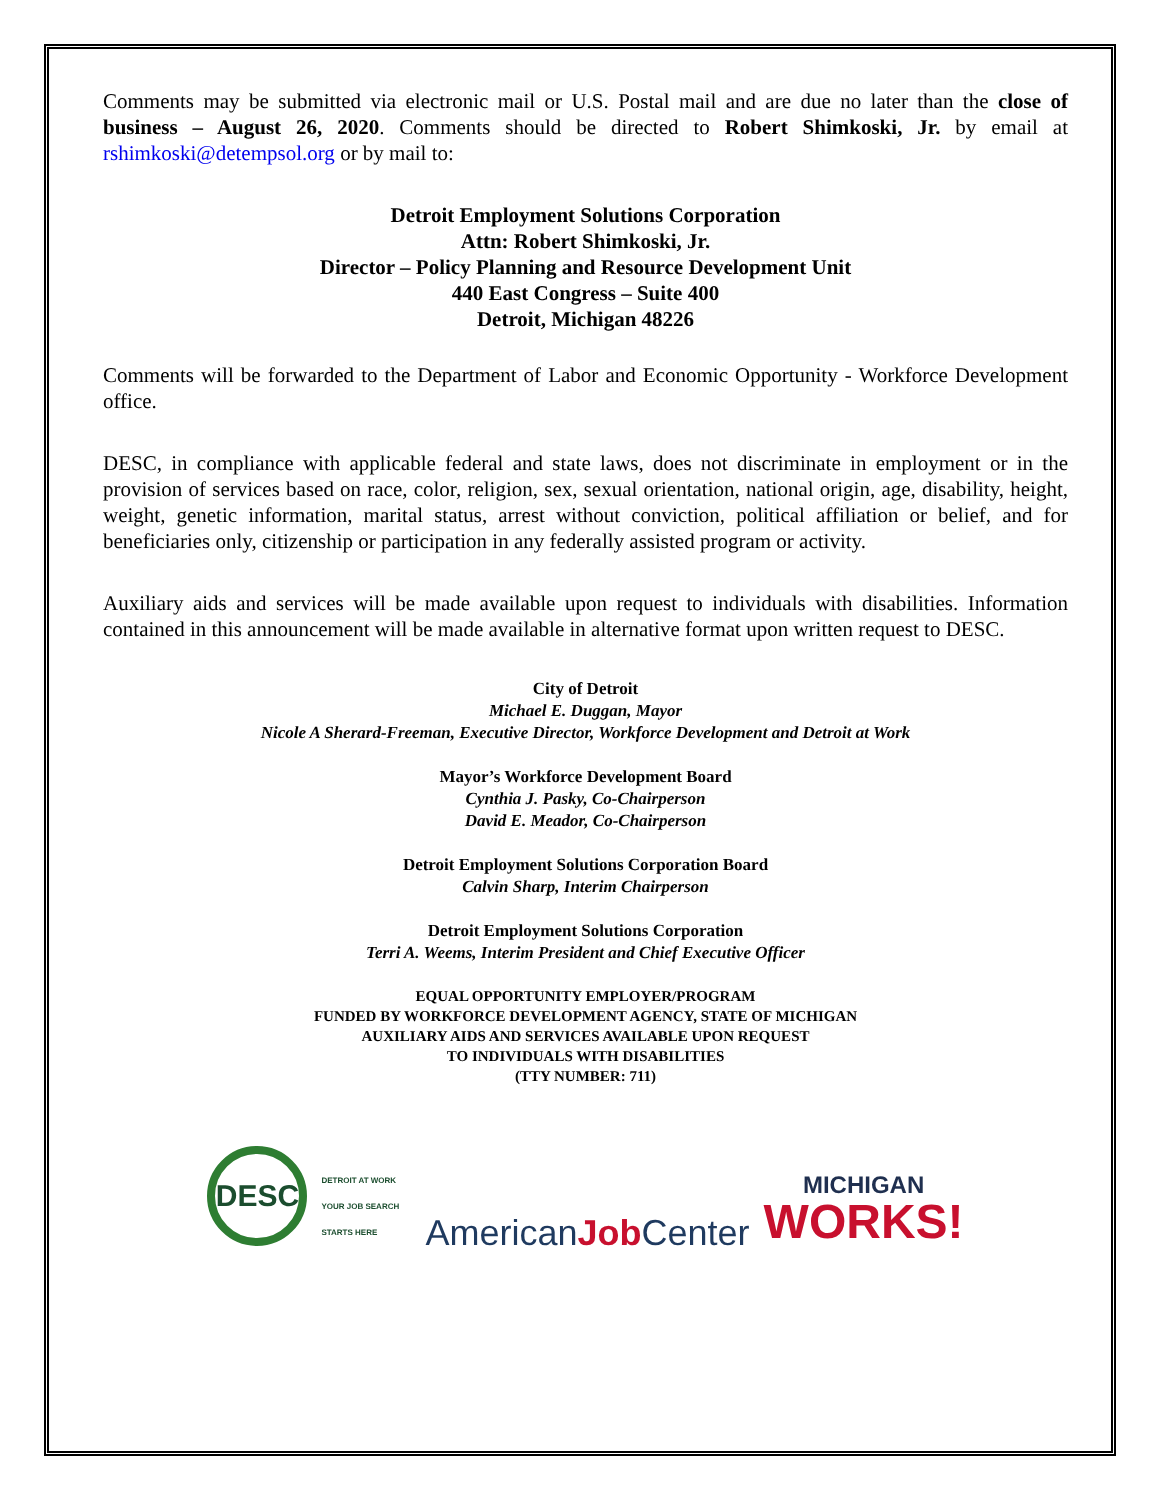Comments may be submitted via electronic mail or U.S. Postal mail and are due no later than the close of business – August 26, 2020. Comments should be directed to Robert Shimkoski, Jr. by email at rshimkoski@detempsol.org or by mail to:
Detroit Employment Solutions Corporation
Attn: Robert Shimkoski, Jr.
Director – Policy Planning and Resource Development Unit
440 East Congress – Suite 400
Detroit, Michigan 48226
Comments will be forwarded to the Department of Labor and Economic Opportunity - Workforce Development office.
DESC, in compliance with applicable federal and state laws, does not discriminate in employment or in the provision of services based on race, color, religion, sex, sexual orientation, national origin, age, disability, height, weight, genetic information, marital status, arrest without conviction, political affiliation or belief, and for beneficiaries only, citizenship or participation in any federally assisted program or activity.
Auxiliary aids and services will be made available upon request to individuals with disabilities. Information contained in this announcement will be made available in alternative format upon written request to DESC.
City of Detroit
Michael E. Duggan, Mayor
Nicole A Sherard-Freeman, Executive Director, Workforce Development and Detroit at Work
Mayor’s Workforce Development Board
Cynthia J. Pasky, Co-Chairperson
David E. Meador, Co-Chairperson
Detroit Employment Solutions Corporation Board
Calvin Sharp, Interim Chairperson
Detroit Employment Solutions Corporation
Terri A. Weems, Interim President and Chief Executive Officer
EQUAL OPPORTUNITY EMPLOYER/PROGRAM
FUNDED BY WORKFORCE DEVELOPMENT AGENCY, STATE OF MICHIGAN
AUXILIARY AIDS AND SERVICES AVAILABLE UPON REQUEST
TO INDIVIDUALS WITH DISABILITIES
(TTY NUMBER: 711)
DESC
DETROIT AT WORK
YOUR JOB SEARCH STARTS HERE
AmericanJob Center
MICHIGAN
WORKS!